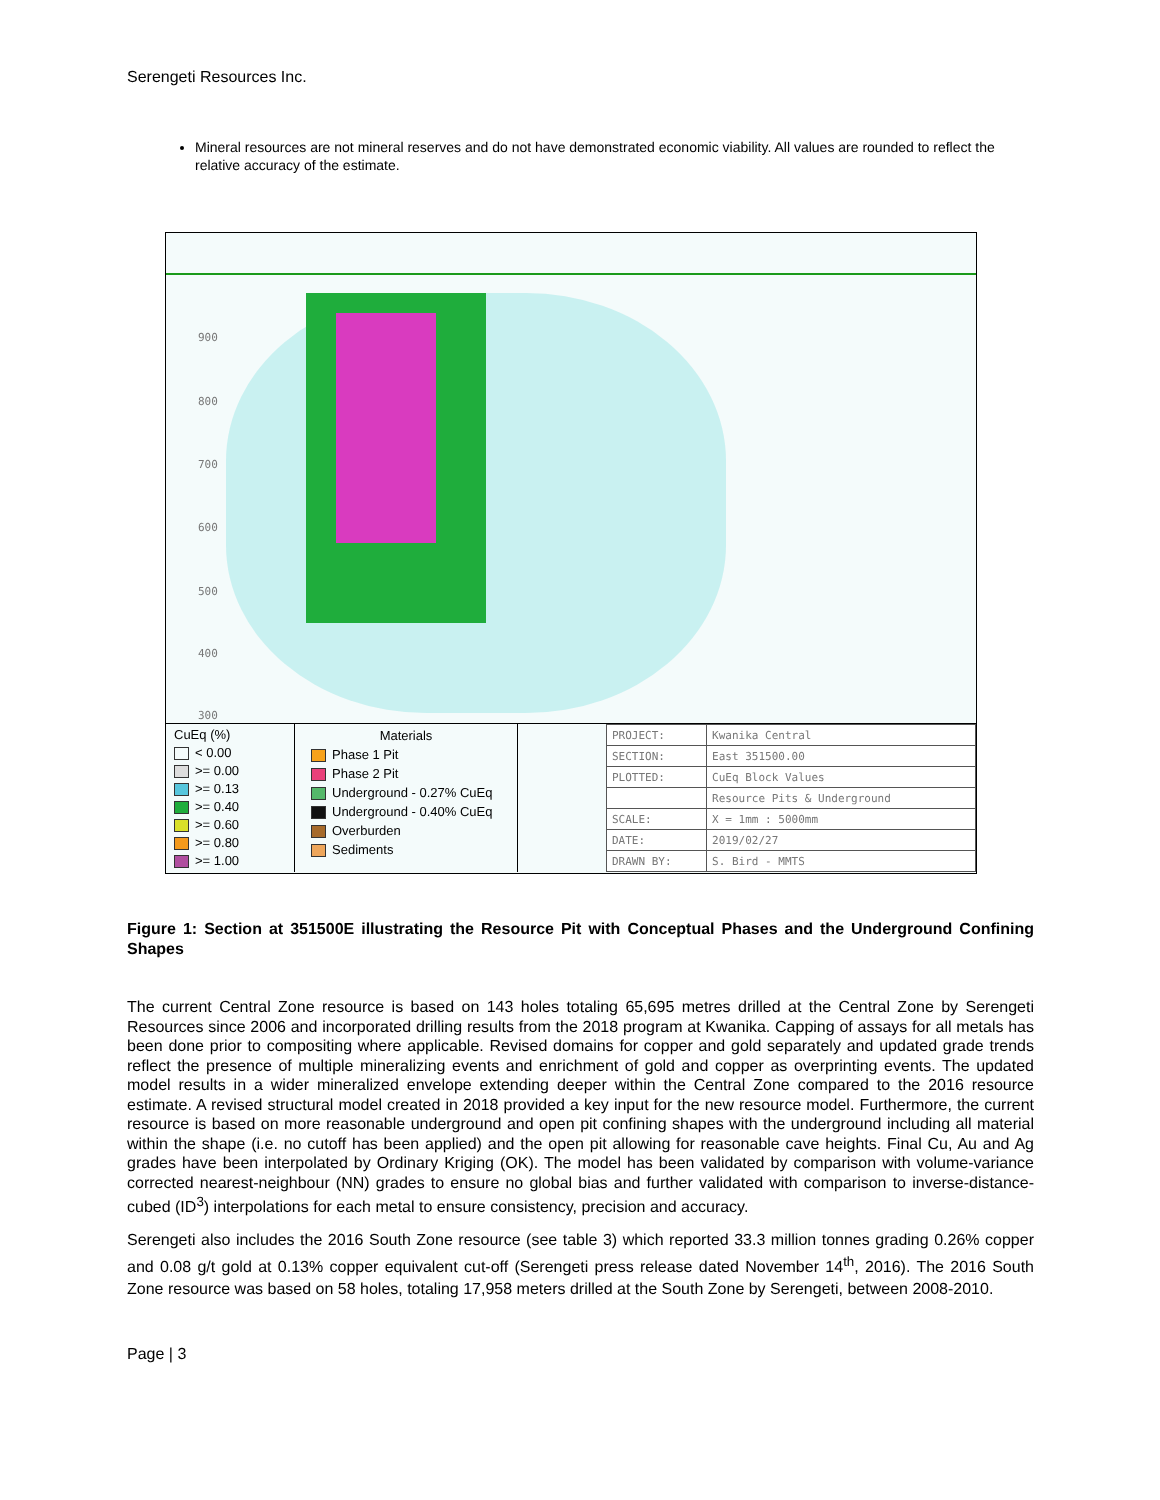Serengeti Resources Inc.
Mineral resources are not mineral reserves and do not have demonstrated economic viability. All values are rounded to reflect the relative accuracy of the estimate.
900
800
700
600
500
400
300
CuEq (%)
< 0.00
>= 0.00
>= 0.13
>= 0.40
>= 0.60
>= 0.80
>= 1.00
Materials
Phase 1 Pit
Phase 2 Pit
Underground - 0.27% CuEq
Underground - 0.40% CuEq
Overburden
Sediments
| PROJECT: | Kwanika Central |
| SECTION: | East 351500.00 |
| PLOTTED: | CuEq Block Values |
| | Resource Pits & Underground |
| SCALE: | X = 1mm : 5000mm |
| DATE: | 2019/02/27 |
| DRAWN BY: | S. Bird - MMTS |
Figure 1: Section at 351500E illustrating the Resource Pit with Conceptual Phases and the Underground Confining Shapes
The current Central Zone resource is based on 143 holes totaling 65,695 metres drilled at the Central Zone by Serengeti Resources since 2006 and incorporated drilling results from the 2018 program at Kwanika. Capping of assays for all metals has been done prior to compositing where applicable. Revised domains for copper and gold separately and updated grade trends reflect the presence of multiple mineralizing events and enrichment of gold and copper as overprinting events. The updated model results in a wider mineralized envelope extending deeper within the Central Zone compared to the 2016 resource estimate. A revised structural model created in 2018 provided a key input for the new resource model. Furthermore, the current resource is based on more reasonable underground and open pit confining shapes with the underground including all material within the shape (i.e. no cutoff has been applied) and the open pit allowing for reasonable cave heights. Final Cu, Au and Ag grades have been interpolated by Ordinary Kriging (OK). The model has been validated by comparison with volume-variance corrected nearest-neighbour (NN) grades to ensure no global bias and further validated with comparison to inverse-distance-cubed (ID<sup>3</sup>) interpolations for each metal to ensure consistency, precision and accuracy.
Serengeti also includes the 2016 South Zone resource (see table 3) which reported 33.3 million tonnes grading 0.26% copper and 0.08 g/t gold at 0.13% copper equivalent cut-off (Serengeti press release dated November 14<sup>th</sup>, 2016). The 2016 South Zone resource was based on 58 holes, totaling 17,958 meters drilled at the South Zone by Serengeti, between 2008-2010.
Page | 3